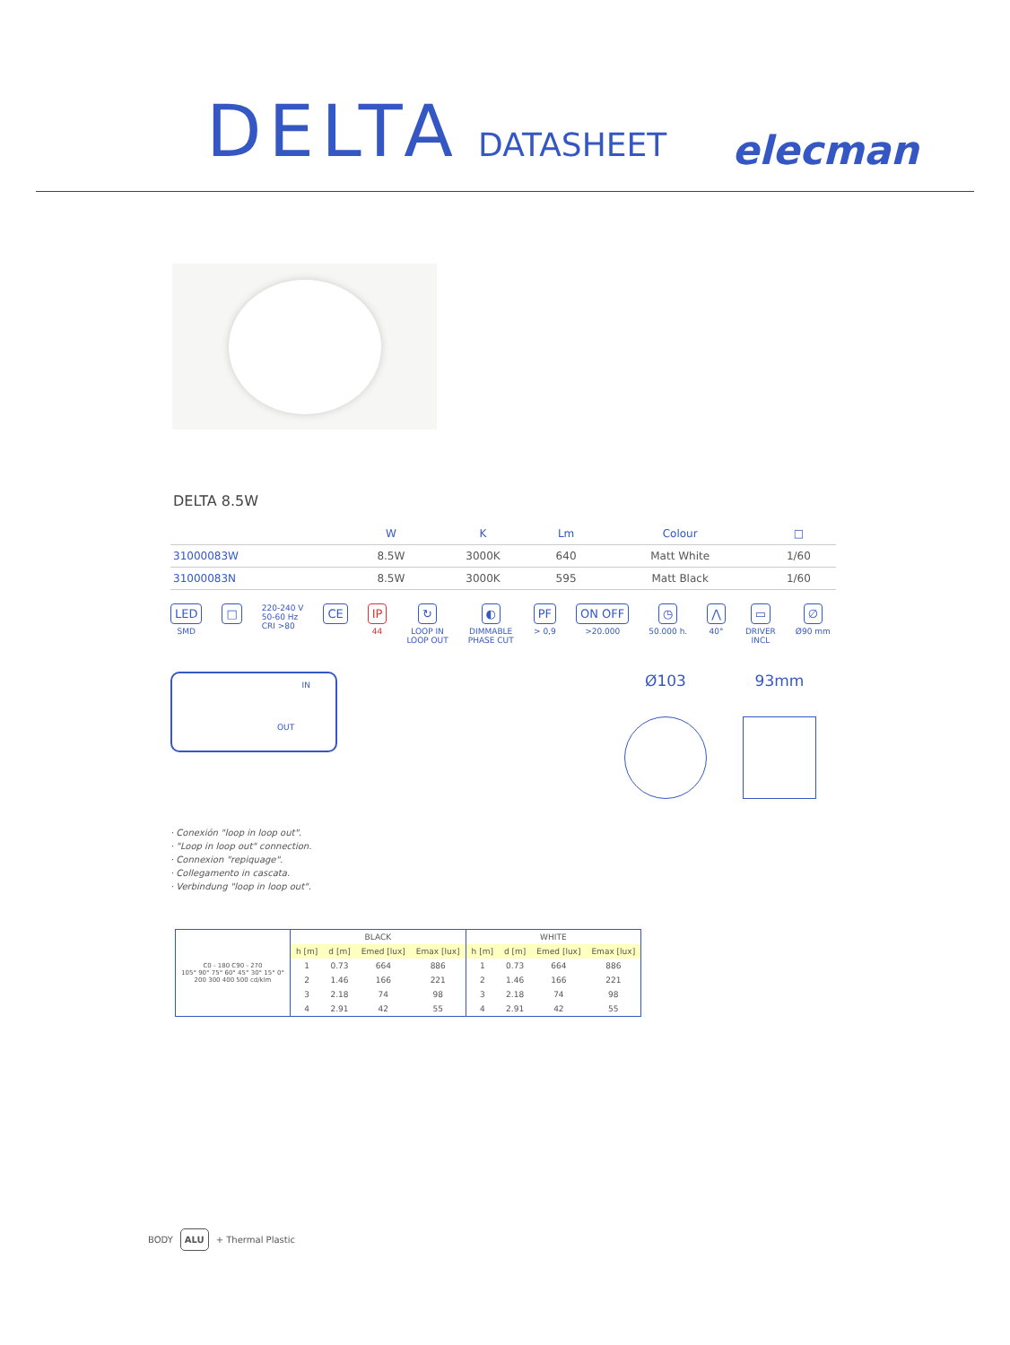DELTA DATASHEET
elecman
DELTA 8.5W
| | W | K | Lm | Colour | □ |
| --- | --- | --- | --- | --- | --- |
| 31000083W | 8.5W | 3000K | 640 | Matt White | 1/60 |
| 31000083N | 8.5W | 3000K | 595 | Matt Black | 1/60 |
LED
SMD
□
220-240 V
50-60 Hz
CRI >80
CE IP
44
↻
LOOP IN
LOOP OUT
◐
DIMMABLE
PHASE CUT
PF
> 0,9
ON OFF
>20.000
◷
50.000 h.
⋀
40°
▭
DRIVER
INCL
∅
Ø90 mm
IN
OUT
Ø103 93mm
· Conexión "loop in loop out".
· "Loop in loop out" connection.
· Connexion "repiquage".
· Collegamento in cascata.
· Verbindung "loop in loop out".
| C0 - 180 C90 - 270 105° 90° 75° 60° 45° 30° 15° 0° 200 300 400 500 cd/klm | BLACK | | | | WHITE | | | |
| --- | --- | --- | --- | --- | --- | --- | --- | --- |
| | h [m] | d [m] | Emed [lux] | Emax [lux] | h [m] | d [m] | Emed [lux] | Emax [lux] |
| | 1 | 0.73 | 664 | 886 | 1 | 0.73 | 664 | 886 |
| | 2 | 1.46 | 166 | 221 | 2 | 1.46 | 166 | 221 |
| | 3 | 2.18 | 74 | 98 | 3 | 2.18 | 74 | 98 |
| | 4 | 2.91 | 42 | 55 | 4 | 2.91 | 42 | 55 |
BODY ALU + Thermal Plastic